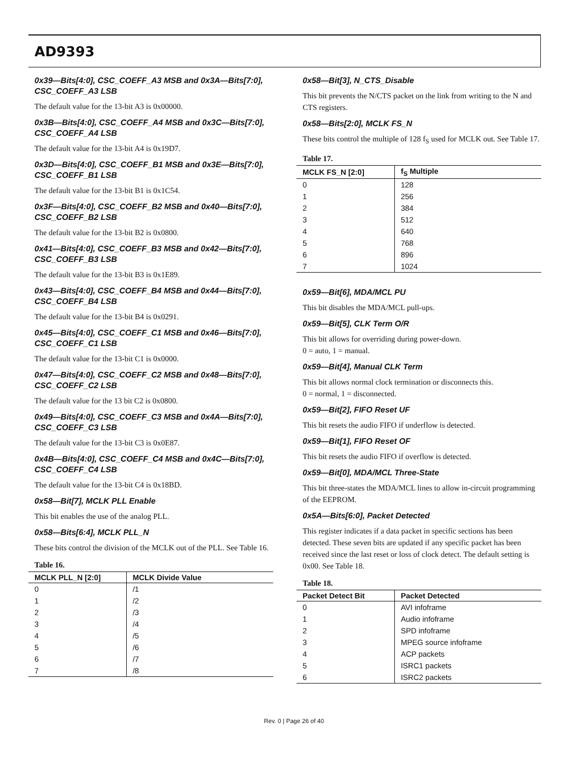AD9393
0x39—Bits[4:0], CSC_COEFF_A3 MSB and 0x3A—Bits[7:0], CSC_COEFF_A3 LSB
The default value for the 13-bit A3 is 0x00000.
0x3B—Bits[4:0], CSC_COEFF_A4 MSB and 0x3C—Bits[7:0], CSC_COEFF_A4 LSB
The default value for the 13-bit A4 is 0x19D7.
0x3D—Bits[4:0], CSC_COEFF_B1 MSB and 0x3E—Bits[7:0], CSC_COEFF_B1 LSB
The default value for the 13-bit B1 is 0x1C54.
0x3F—Bits[4:0], CSC_COEFF_B2 MSB and 0x40—Bits[7:0], CSC_COEFF_B2 LSB
The default value for the 13-bit B2 is 0x0800.
0x41—Bits[4:0], CSC_COEFF_B3 MSB and 0x42—Bits[7:0], CSC_COEFF_B3 LSB
The default value for the 13-bit B3 is 0x1E89.
0x43—Bits[4:0], CSC_COEFF_B4 MSB and 0x44—Bits[7:0], CSC_COEFF_B4 LSB
The default value for the 13-bit B4 is 0x0291.
0x45—Bits[4:0], CSC_COEFF_C1 MSB and 0x46—Bits[7:0], CSC_COEFF_C1 LSB
The default value for the 13-bit C1 is 0x0000.
0x47—Bits[4:0], CSC_COEFF_C2 MSB and 0x48—Bits[7:0], CSC_COEFF_C2 LSB
The default value for the 13 bit C2 is 0x0800.
0x49—Bits[4:0], CSC_COEFF_C3 MSB and 0x4A—Bits[7:0], CSC_COEFF_C3 LSB
The default value for the 13-bit C3 is 0x0E87.
0x4B—Bits[4:0], CSC_COEFF_C4 MSB and 0x4C—Bits[7:0], CSC_COEFF_C4 LSB
The default value for the 13-bit C4 is 0x18BD.
0x58—Bit[7], MCLK PLL Enable
This bit enables the use of the analog PLL.
0x58—Bits[6:4], MCLK PLL_N
These bits control the division of the MCLK out of the PLL. See Table 16.
Table 16.
| MCLK PLL_N [2:0] | MCLK Divide Value |
| --- | --- |
| 0 | /1 |
| 1 | /2 |
| 2 | /3 |
| 3 | /4 |
| 4 | /5 |
| 5 | /6 |
| 6 | /7 |
| 7 | /8 |
0x58—Bit[3], N_CTS_Disable
This bit prevents the N/CTS packet on the link from writing to the N and CTS registers.
0x58—Bits[2:0], MCLK FS_N
These bits control the multiple of 128 f<sub>S</sub> used for MCLK out. See Table 17.
Table 17.
| MCLK FS_N [2:0] | f<sub>S</sub> Multiple |
| --- | --- |
| 0 | 128 |
| 1 | 256 |
| 2 | 384 |
| 3 | 512 |
| 4 | 640 |
| 5 | 768 |
| 6 | 896 |
| 7 | 1024 |
0x59—Bit[6], MDA/MCL PU
This bit disables the MDA/MCL pull-ups.
0x59—Bit[5], CLK Term O/R
This bit allows for overriding during power-down.
0 = auto, 1 = manual.
0x59—Bit[4], Manual CLK Term
This bit allows normal clock termination or disconnects this.
0 = normal, 1 = disconnected.
0x59—Bit[2], FIFO Reset UF
This bit resets the audio FIFO if underflow is detected.
0x59—Bit[1], FIFO Reset OF
This bit resets the audio FIFO if overflow is detected.
0x59—Bit[0], MDA/MCL Three-State
This bit three-states the MDA/MCL lines to allow in-circuit programming of the EEPROM.
0x5A—Bits[6:0], Packet Detected
This register indicates if a data packet in specific sections has been detected. These seven bits are updated if any specific packet has been received since the last reset or loss of clock detect. The default setting is 0x00. See Table 18.
Table 18.
| Packet Detect Bit | Packet Detected |
| --- | --- |
| 0 | AVI infoframe |
| 1 | Audio infoframe |
| 2 | SPD infoframe |
| 3 | MPEG source infoframe |
| 4 | ACP packets |
| 5 | ISRC1 packets |
| 6 | ISRC2 packets |
Rev. 0 | Page 26 of 40